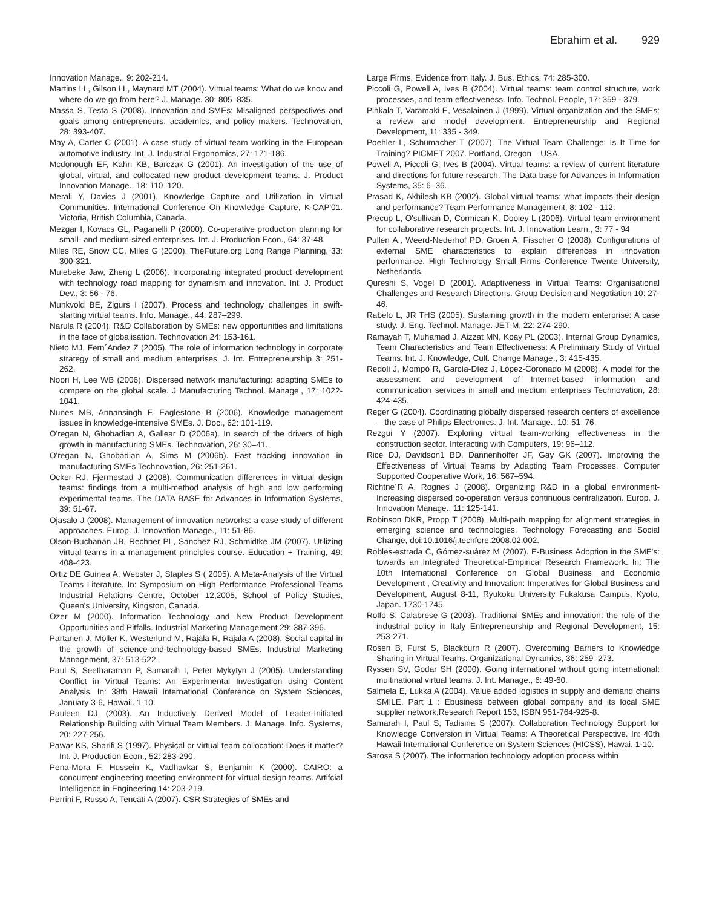Ebrahim et al. 929
Innovation Manage., 9: 202-214.
Martins LL, Gilson LL, Maynard MT (2004). Virtual teams: What do we know and where do we go from here? J. Manage. 30: 805–835.
Massa S, Testa S (2008). Innovation and SMEs: Misaligned perspectives and goals among entrepreneurs, academics, and policy makers. Technovation, 28: 393-407.
May A, Carter C (2001). A case study of virtual team working in the European automotive industry. Int. J. Industrial Ergonomics, 27: 171-186.
Mcdonough EF, Kahn KB, Barczak G (2001). An investigation of the use of global, virtual, and collocated new product development teams. J. Product Innovation Manage., 18: 110–120.
Merali Y, Davies J (2001). Knowledge Capture and Utilization in Virtual Communities. International Conference On Knowledge Capture, K-CAP'01. Victoria, British Columbia, Canada.
Mezgar I, Kovacs GL, Paganelli P (2000). Co-operative production planning for small- and medium-sized enterprises. Int. J. Production Econ., 64: 37-48.
Miles RE, Snow CC, Miles G (2000). TheFuture.org Long Range Planning, 33: 300-321.
Mulebeke Jaw, Zheng L (2006). Incorporating integrated product development with technology road mapping for dynamism and innovation. Int. J. Product Dev., 3: 56 - 76.
Munkvold BE, Zigurs I (2007). Process and technology challenges in swift-starting virtual teams. Info. Manage., 44: 287–299.
Narula R (2004). R&D Collaboration by SMEs: new opportunities and limitations in the face of globalisation. Technovation 24: 153-161.
Nieto MJ, Fern´Andez Z (2005). The role of information technology in corporate strategy of small and medium enterprises. J. Int. Entrepreneurship 3: 251-262.
Noori H, Lee WB (2006). Dispersed network manufacturing: adapting SMEs to compete on the global scale. J Manufacturing Technol. Manage., 17: 1022-1041.
Nunes MB, Annansingh F, Eaglestone B (2006). Knowledge management issues in knowledge-intensive SMEs. J. Doc., 62: 101-119.
O'regan N, Ghobadian A, Gallear D (2006a). In search of the drivers of high growth in manufacturing SMEs. Technovation, 26: 30–41.
O'regan N, Ghobadian A, Sims M (2006b). Fast tracking innovation in manufacturing SMEs Technovation, 26: 251-261.
Ocker RJ, Fjermestad J (2008). Communication differences in virtual design teams: findings from a multi-method analysis of high and low performing experimental teams. The DATA BASE for Advances in Information Systems, 39: 51-67.
Ojasalo J (2008). Management of innovation networks: a case study of different approaches. Europ. J. Innovation Manage., 11: 51-86.
Olson-Buchanan JB, Rechner PL, Sanchez RJ, Schmidtke JM (2007). Utilizing virtual teams in a management principles course. Education + Training, 49: 408-423.
Ortiz DE Guinea A, Webster J, Staples S ( 2005). A Meta-Analysis of the Virtual Teams Literature. In: Symposium on High Performance Professional Teams Industrial Relations Centre, October 12,2005, School of Policy Studies, Queen's University, Kingston, Canada.
Ozer M (2000). Information Technology and New Product Development Opportunities and Pitfalls. Industrial Marketing Management 29: 387-396.
Partanen J, Möller K, Westerlund M, Rajala R, Rajala A (2008). Social capital in the growth of science-and-technology-based SMEs. Industrial Marketing Management, 37: 513-522.
Paul S, Seetharaman P, Samarah I, Peter Mykytyn J (2005). Understanding Conflict in Virtual Teams: An Experimental Investigation using Content Analysis. In: 38th Hawaii International Conference on System Sciences, January 3-6, Hawaii. 1-10.
Pauleen DJ (2003). An Inductively Derived Model of Leader-Initiated Relationship Building with Virtual Team Members. J. Manage. Info. Systems, 20: 227-256.
Pawar KS, Sharifi S (1997). Physical or virtual team collocation: Does it matter? Int. J. Production Econ., 52: 283-290.
Pena-Mora F, Hussein K, Vadhavkar S, Benjamin K (2000). CAIRO: a concurrent engineering meeting environment for virtual design teams. Artifcial Intelligence in Engineering 14: 203-219.
Perrini F, Russo A, Tencati A (2007). CSR Strategies of SMEs and
Large Firms. Evidence from Italy. J. Bus. Ethics, 74: 285-300.
Piccoli G, Powell A, Ives B (2004). Virtual teams: team control structure, work processes, and team effectiveness. Info. Technol. People, 17: 359 - 379.
Pihkala T, Varamaki E, Vesalainen J (1999). Virtual organization and the SMEs: a review and model development. Entrepreneurship and Regional Development, 11: 335 - 349.
Poehler L, Schumacher T (2007). The Virtual Team Challenge: Is It Time for Training? PICMET 2007. Portland, Oregon – USA.
Powell A, Piccoli G, Ives B (2004). Virtual teams: a review of current literature and directions for future research. The Data base for Advances in Information Systems, 35: 6–36.
Prasad K, Akhilesh KB (2002). Global virtual teams: what impacts their design and performance? Team Performance Management, 8: 102 - 112.
Precup L, O'sullivan D, Cormican K, Dooley L (2006). Virtual team environment for collaborative research projects. Int. J. Innovation Learn., 3: 77 - 94
Pullen A., Weerd-Nederhof PD, Groen A, Fisscher O (2008). Configurations of external SME characteristics to explain differences in innovation performance. High Technology Small Firms Conference Twente University, Netherlands.
Qureshi S, Vogel D (2001). Adaptiveness in Virtual Teams: Organisational Challenges and Research Directions. Group Decision and Negotiation 10: 27-46.
Rabelo L, JR THS (2005). Sustaining growth in the modern enterprise: A case study. J. Eng. Technol. Manage. JET-M, 22: 274-290.
Ramayah T, Muhamad J, Aizzat MN, Koay PL (2003). Internal Group Dynamics, Team Characteristics and Team Effectiveness: A Preliminary Study of Virtual Teams. Int. J. Knowledge, Cult. Change Manage., 3: 415-435.
Redoli J, Mompó R, García-Díez J, López-Coronado M (2008). A model for the assessment and development of Internet-based information and communication services in small and medium enterprises Technovation, 28: 424-435.
Reger G (2004). Coordinating globally dispersed research centers of excellence—the case of Philips Electronics. J. Int. Manage., 10: 51–76.
Rezgui Y (2007). Exploring virtual team-working effectiveness in the construction sector. Interacting with Computers, 19: 96–112.
Rice DJ, Davidson1 BD, Dannenhoffer JF, Gay GK (2007). Improving the Effectiveness of Virtual Teams by Adapting Team Processes. Computer Supported Cooperative Work, 16: 567–594.
Richtne´R A, Rognes J (2008). Organizing R&D in a global environment-Increasing dispersed co-operation versus continuous centralization. Europ. J. Innovation Manage., 11: 125-141.
Robinson DKR, Propp T (2008). Multi-path mapping for alignment strategies in emerging science and technologies. Technology Forecasting and Social Change, doi:10.1016/j.techfore.2008.02.002.
Robles-estrada C, Gómez-suárez M (2007). E-Business Adoption in the SME's: towards an Integrated Theoretical-Empirical Research Framework. In: The 10th International Conference on Global Business and Economic Development , Creativity and Innovation: Imperatives for Global Business and Development, August 8-11, Ryukoku University Fukakusa Campus, Kyoto, Japan. 1730-1745.
Rolfo S, Calabrese G (2003). Traditional SMEs and innovation: the role of the industrial policy in Italy Entrepreneurship and Regional Development, 15: 253-271.
Rosen B, Furst S, Blackburn R (2007). Overcoming Barriers to Knowledge Sharing in Virtual Teams. Organizational Dynamics, 36: 259–273.
Ryssen SV, Godar SH (2000). Going international without going international: multinational virtual teams. J. Int. Manage., 6: 49-60.
Salmela E, Lukka A (2004). Value added logistics in supply and demand chains SMILE. Part 1 : Ebusiness between global company and its local SME supplier network,Research Report 153, ISBN 951-764-925-8.
Samarah I, Paul S, Tadisina S (2007). Collaboration Technology Support for Knowledge Conversion in Virtual Teams: A Theoretical Perspective. In: 40th Hawaii International Conference on System Sciences (HICSS), Hawai. 1-10.
Sarosa S (2007). The information technology adoption process within